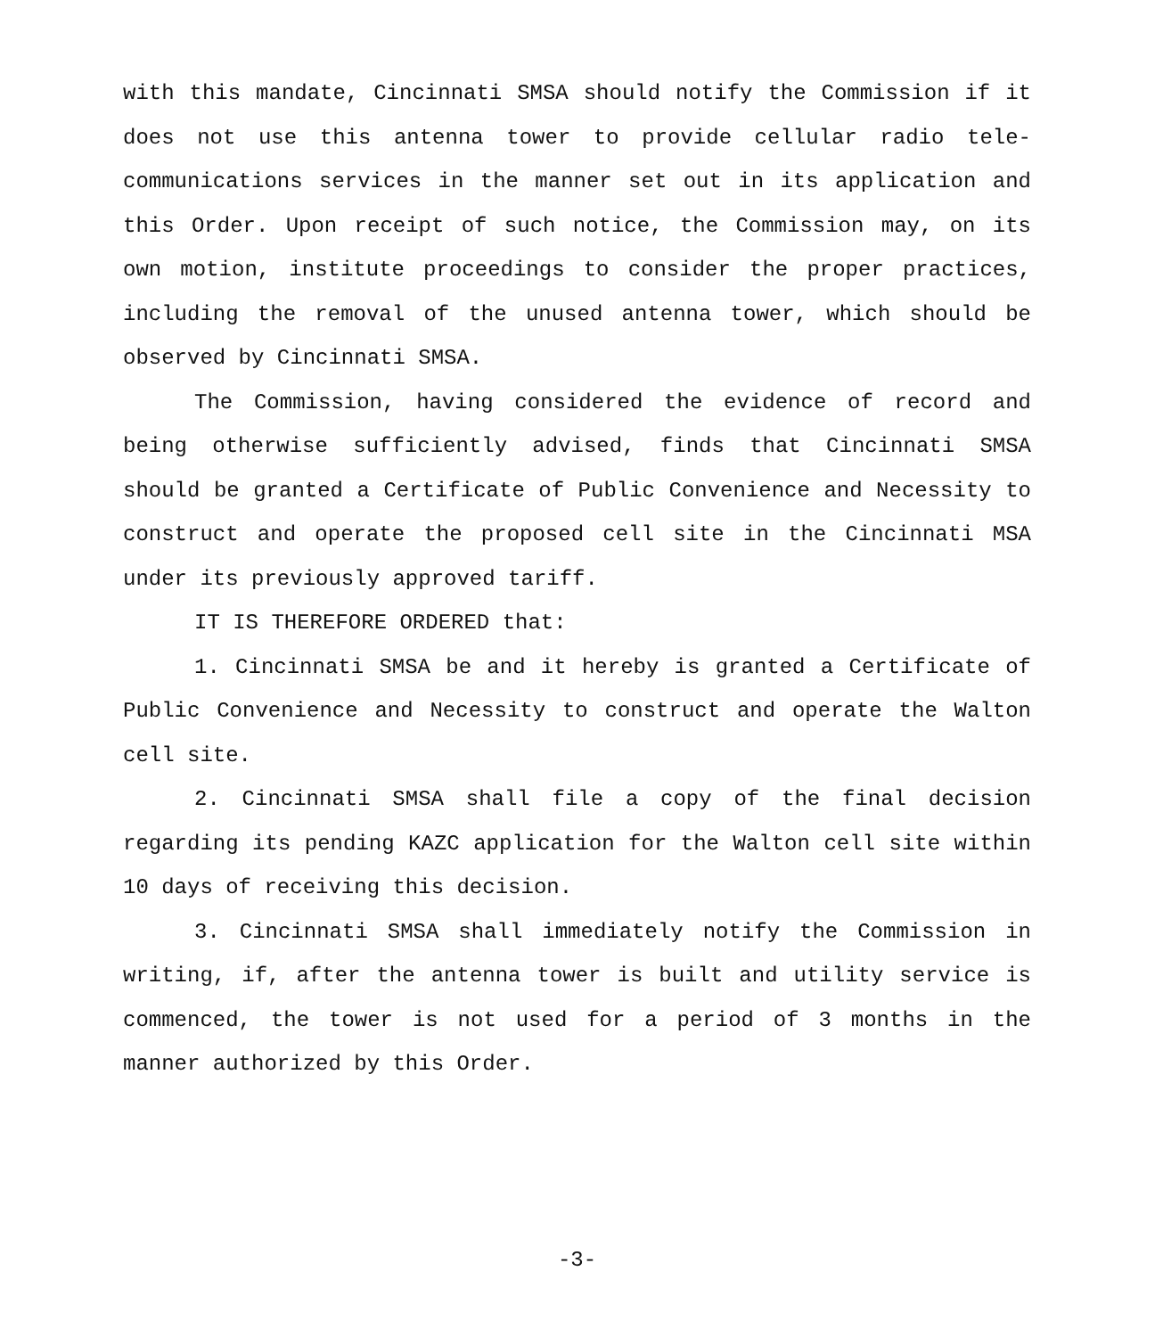with this mandate, Cincinnati SMSA should notify the Commission if it does not use this antenna tower to provide cellular radio tele-communications services in the manner set out in its application and this Order. Upon receipt of such notice, the Commission may, on its own motion, institute proceedings to consider the proper practices, including the removal of the unused antenna tower, which should be observed by Cincinnati SMSA.
The Commission, having considered the evidence of record and being otherwise sufficiently advised, finds that Cincinnati SMSA should be granted a Certificate of Public Convenience and Necessity to construct and operate the proposed cell site in the Cincinnati MSA under its previously approved tariff.
IT IS THEREFORE ORDERED that:
1. Cincinnati SMSA be and it hereby is granted a Certificate of Public Convenience and Necessity to construct and operate the Walton cell site.
2. Cincinnati SMSA shall file a copy of the final decision regarding its pending KAZC application for the Walton cell site within 10 days of receiving this decision.
3. Cincinnati SMSA shall immediately notify the Commission in writing, if, after the antenna tower is built and utility service is commenced, the tower is not used for a period of 3 months in the manner authorized by this Order.
-3-